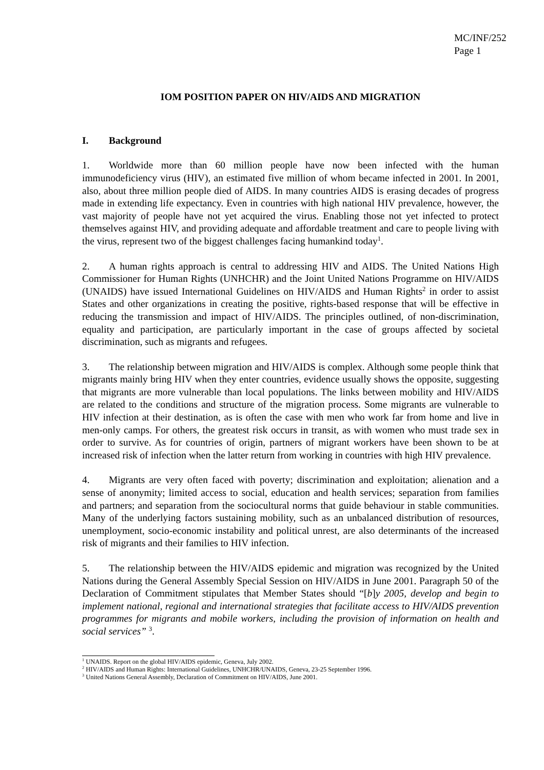MC/INF/252
Page 1
IOM POSITION PAPER ON HIV/AIDS AND MIGRATION
I. Background
1. Worldwide more than 60 million people have now been infected with the human immunodeficiency virus (HIV), an estimated five million of whom became infected in 2001. In 2001, also, about three million people died of AIDS. In many countries AIDS is erasing decades of progress made in extending life expectancy. Even in countries with high national HIV prevalence, however, the vast majority of people have not yet acquired the virus. Enabling those not yet infected to protect themselves against HIV, and providing adequate and affordable treatment and care to people living with the virus, represent two of the biggest challenges facing humankind today<sup>1</sup>.
2. A human rights approach is central to addressing HIV and AIDS. The United Nations High Commissioner for Human Rights (UNHCHR) and the Joint United Nations Programme on HIV/AIDS (UNAIDS) have issued International Guidelines on HIV/AIDS and Human Rights<sup>2</sup> in order to assist States and other organizations in creating the positive, rights-based response that will be effective in reducing the transmission and impact of HIV/AIDS. The principles outlined, of non-discrimination, equality and participation, are particularly important in the case of groups affected by societal discrimination, such as migrants and refugees.
3. The relationship between migration and HIV/AIDS is complex. Although some people think that migrants mainly bring HIV when they enter countries, evidence usually shows the opposite, suggesting that migrants are more vulnerable than local populations. The links between mobility and HIV/AIDS are related to the conditions and structure of the migration process. Some migrants are vulnerable to HIV infection at their destination, as is often the case with men who work far from home and live in men-only camps. For others, the greatest risk occurs in transit, as with women who must trade sex in order to survive. As for countries of origin, partners of migrant workers have been shown to be at increased risk of infection when the latter return from working in countries with high HIV prevalence.
4. Migrants are very often faced with poverty; discrimination and exploitation; alienation and a sense of anonymity; limited access to social, education and health services; separation from families and partners; and separation from the sociocultural norms that guide behaviour in stable communities. Many of the underlying factors sustaining mobility, such as an unbalanced distribution of resources, unemployment, socio-economic instability and political unrest, are also determinants of the increased risk of migrants and their families to HIV infection.
5. The relationship between the HIV/AIDS epidemic and migration was recognized by the United Nations during the General Assembly Special Session on HIV/AIDS in June 2001. Paragraph 50 of the Declaration of Commitment stipulates that Member States should “[b]y 2005, develop and begin to implement national, regional and international strategies that facilitate access to HIV/AIDS prevention programmes for migrants and mobile workers, including the provision of information on health and social services” <sup>3</sup>.
<sup>1</sup> UNAIDS. Report on the global HIV/AIDS epidemic, Geneva, July 2002.
<sup>2</sup> HIV/AIDS and Human Rights: International Guidelines, UNHCHR/UNAIDS, Geneva, 23-25 September 1996.
<sup>3</sup> United Nations General Assembly, Declaration of Commitment on HIV/AIDS, June 2001.